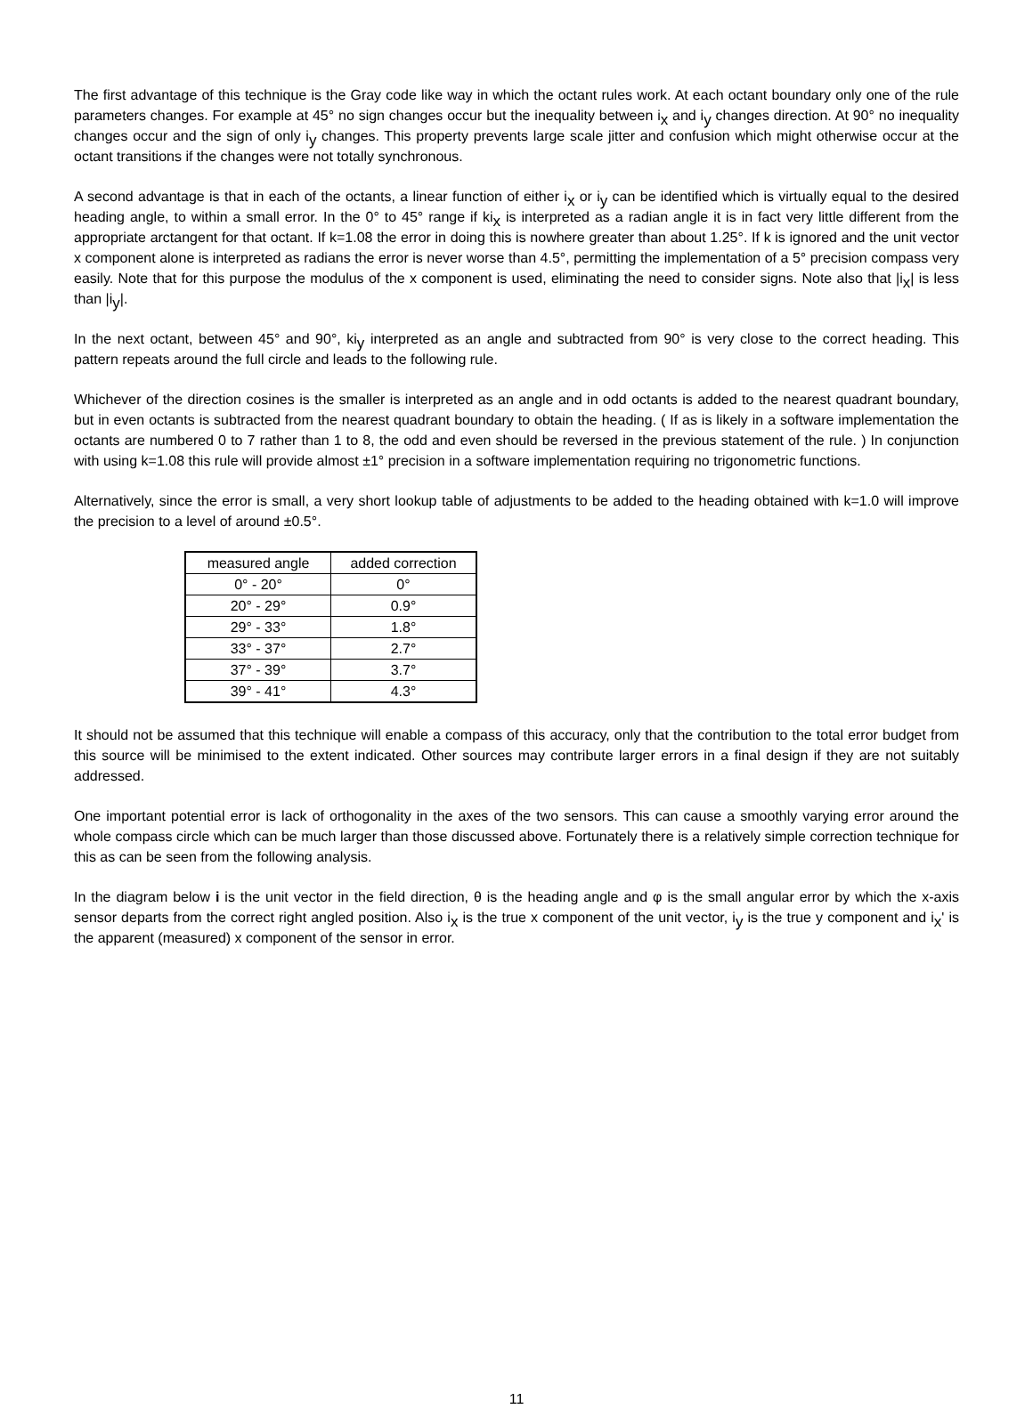The first advantage of this technique is the Gray code like way in which the octant rules work. At each octant boundary only one of the rule parameters changes. For example at 45° no sign changes occur but the inequality between i<sub>x</sub> and i<sub>y</sub> changes direction. At 90° no inequality changes occur and the sign of only i<sub>y</sub> changes. This property prevents large scale jitter and confusion which might otherwise occur at the octant transitions if the changes were not totally synchronous.
A second advantage is that in each of the octants, a linear function of either i<sub>x</sub> or i<sub>y</sub> can be identified which is virtually equal to the desired heading angle, to within a small error. In the 0° to 45° range if ki<sub>x</sub> is interpreted as a radian angle it is in fact very little different from the appropriate arctangent for that octant. If k=1.08 the error in doing this is nowhere greater than about 1.25°. If k is ignored and the unit vector x component alone is interpreted as radians the error is never worse than 4.5°, permitting the implementation of a 5° precision compass very easily. Note that for this purpose the modulus of the x component is used, eliminating the need to consider signs. Note also that |i<sub>x</sub>| is less than |i<sub>y</sub>|.
In the next octant, between 45° and 90°, ki<sub>y</sub> interpreted as an angle and subtracted from 90° is very close to the correct heading. This pattern repeats around the full circle and leads to the following rule.
Whichever of the direction cosines is the smaller is interpreted as an angle and in odd octants is added to the nearest quadrant boundary, but in even octants is subtracted from the nearest quadrant boundary to obtain the heading. ( If as is likely in a software implementation the octants are numbered 0 to 7 rather than 1 to 8, the odd and even should be reversed in the previous statement of the rule. ) In conjunction with using k=1.08 this rule will provide almost ±1° precision in a software implementation requiring no trigonometric functions.
Alternatively, since the error is small, a very short lookup table of adjustments to be added to the heading obtained with k=1.0 will improve the precision to a level of around ±0.5°.
| measured angle | added correction |
| --- | --- |
| 0° - 20° | 0° |
| 20° - 29° | 0.9° |
| 29° - 33° | 1.8° |
| 33° - 37° | 2.7° |
| 37° - 39° | 3.7° |
| 39° - 41° | 4.3° |
It should not be assumed that this technique will enable a compass of this accuracy, only that the contribution to the total error budget from this source will be minimised to the extent indicated. Other sources may contribute larger errors in a final design if they are not suitably addressed.
One important potential error is lack of orthogonality in the axes of the two sensors. This can cause a smoothly varying error around the whole compass circle which can be much larger than those discussed above. Fortunately there is a relatively simple correction technique for this as can be seen from the following analysis.
In the diagram below i is the unit vector in the field direction, θ is the heading angle and φ is the small angular error by which the x-axis sensor departs from the correct right angled position. Also i<sub>x</sub> is the true x component of the unit vector, i<sub>y</sub> is the true y component and i<sub>x</sub>' is the apparent (measured) x component of the sensor in error.
11